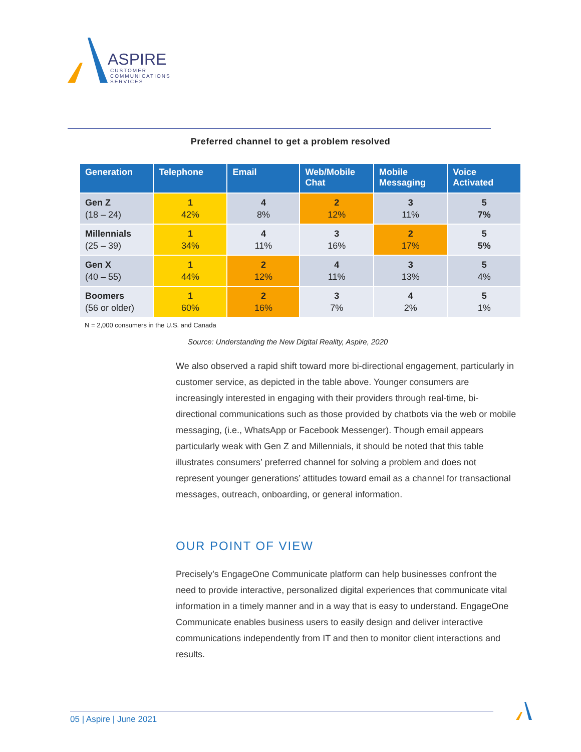ASPIRE
CUSTOMER
COMMUNICATIONS
SERVICES
Preferred channel to get a problem resolved
| Generation | Telephone | Email | Web/Mobile Chat | Mobile Messaging | Voice Activated |
| --- | --- | --- | --- | --- | --- |
| Gen Z (18 – 24) | 1 42% | 4 8% | 2 12% | 3 11% | 5 7% |
| Millennials (25 – 39) | 1 34% | 4 11% | 3 16% | 2 17% | 5 5% |
| Gen X (40 – 55) | 1 44% | 2 12% | 4 11% | 3 13% | 5 4% |
| Boomers (56 or older) | 1 60% | 2 16% | 3 7% | 4 2% | 5 1% |
N = 2,000 consumers in the U.S. and Canada
Source: Understanding the New Digital Reality, Aspire, 2020
We also observed a rapid shift toward more bi-directional engagement, particularly in customer service, as depicted in the table above. Younger consumers are increasingly interested in engaging with their providers through real-time, bi-directional communications such as those provided by chatbots via the web or mobile messaging, (i.e., WhatsApp or Facebook Messenger). Though email appears particularly weak with Gen Z and Millennials, it should be noted that this table illustrates consumers’ preferred channel for solving a problem and does not represent younger generations’ attitudes toward email as a channel for transactional messages, outreach, onboarding, or general information.
OUR POINT OF VIEW
Precisely’s EngageOne Communicate platform can help businesses confront the need to provide interactive, personalized digital experiences that communicate vital information in a timely manner and in a way that is easy to understand. EngageOne Communicate enables business users to easily design and deliver interactive communications independently from IT and then to monitor client interactions and results.
05 | Aspire | June 2021